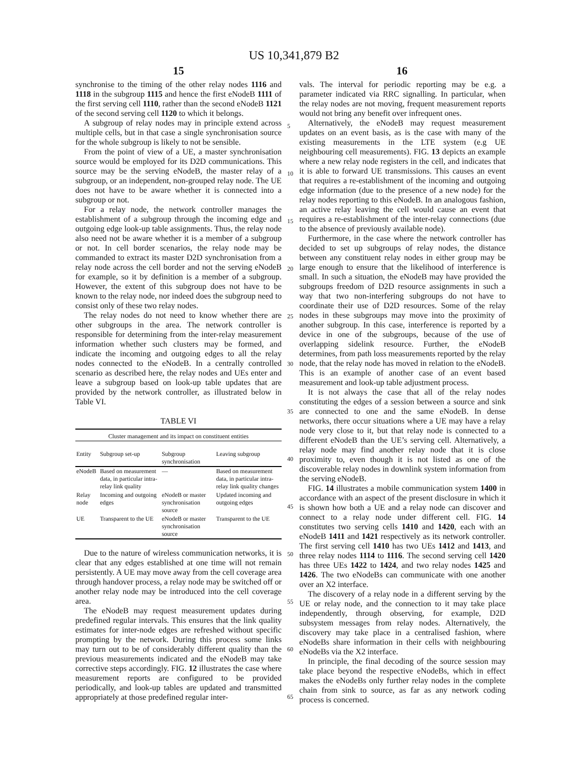US 10,341,879 B2
15 16
synchronise to the timing of the other relay nodes 1116 and 1118 in the subgroup 1115 and hence the first eNodeB 1111 of the first serving cell 1110, rather than the second eNodeB 1121 of the second serving cell 1120 to which it belongs.
A subgroup of relay nodes may in principle extend across multiple cells, but in that case a single synchronisation source for the whole subgroup is likely to not be sensible.
From the point of view of a UE, a master synchronisation source would be employed for its D2D communications. This source may be the serving eNodeB, the master relay of a subgroup, or an independent, non-grouped relay node. The UE does not have to be aware whether it is connected into a subgroup or not.
For a relay node, the network controller manages the establishment of a subgroup through the incoming edge and outgoing edge look-up table assignments. Thus, the relay node also need not be aware whether it is a member of a subgroup or not. In cell border scenarios, the relay node may be commanded to extract its master D2D synchronisation from a relay node across the cell border and not the serving eNodeB for example, so it by definition is a member of a subgroup. However, the extent of this subgroup does not have to be known to the relay node, nor indeed does the subgroup need to consist only of these two relay nodes.
The relay nodes do not need to know whether there are other subgroups in the area. The network controller is responsible for determining from the inter-relay measurement information whether such clusters may be formed, and indicate the incoming and outgoing edges to all the relay nodes connected to the eNodeB. In a centrally controlled scenario as described here, the relay nodes and UEs enter and leave a subgroup based on look-up table updates that are provided by the network controller, as illustrated below in Table VI.
TABLE VI
| Cluster management and its impact on constituent entities | | | |
| --- | --- | --- | --- |
| Entity | Subgroup set-up | Subgroup synchronisation | Leaving subgroup |
| eNodeB | Based on measurement data, in particular intra-relay link quality | — | Based on measurement data, in particular intra-relay link quality changes |
| Relay node | Incoming and outgoing edges | eNodeB or master synchronisation source | Updated incoming and outgoing edges |
| UE | Transparent to the UE | eNodeB or master synchronisation source | Transparent to the UE |
Due to the nature of wireless communication networks, it is clear that any edges established at one time will not remain persistently. A UE may move away from the cell coverage area through handover process, a relay node may be switched off or another relay node may be introduced into the cell coverage area.
The eNodeB may request measurement updates during predefined regular intervals. This ensures that the link quality estimates for inter-node edges are refreshed without specific prompting by the network. During this process some links may turn out to be of considerably different quality than the previous measurements indicated and the eNodeB may take corrective steps accordingly. FIG. 12 illustrates the case where measurement reports are configured to be provided periodically, and look-up tables are updated and transmitted appropriately at those predefined regular inter-
5
10
15
20
25
30
35
40
45
50
55
60
65
vals. The interval for periodic reporting may be e.g. a parameter indicated via RRC signalling. In particular, when the relay nodes are not moving, frequent measurement reports would not bring any benefit over infrequent ones.
Alternatively, the eNodeB may request measurement updates on an event basis, as is the case with many of the existing measurements in the LTE system (e.g UE neighbouring cell measurements). FIG. 13 depicts an example where a new relay node registers in the cell, and indicates that it is able to forward UE transmissions. This causes an event that requires a re-establishment of the incoming and outgoing edge information (due to the presence of a new node) for the relay nodes reporting to this eNodeB. In an analogous fashion, an active relay leaving the cell would cause an event that requires a re-establishment of the inter-relay connections (due to the absence of previously available node).
Furthermore, in the case where the network controller has decided to set up subgroups of relay nodes, the distance between any constituent relay nodes in either group may be large enough to ensure that the likelihood of interference is small. In such a situation, the eNodeB may have provided the subgroups freedom of D2D resource assignments in such a way that two non-interfering subgroups do not have to coordinate their use of D2D resources. Some of the relay nodes in these subgroups may move into the proximity of another subgroup. In this case, interference is reported by a device in one of the subgroups, because of the use of overlapping sidelink resource. Further, the eNodeB determines, from path loss measurements reported by the relay node, that the relay node has moved in relation to the eNodeB. This is an example of another case of an event based measurement and look-up table adjustment process.
It is not always the case that all of the relay nodes constituting the edges of a session between a source and sink are connected to one and the same eNodeB. In dense networks, there occur situations where a UE may have a relay node very close to it, but that relay node is connected to a different eNodeB than the UE’s serving cell. Alternatively, a relay node may find another relay node that it is close proximity to, even though it is not listed as one of the discoverable relay nodes in downlink system information from the serving eNodeB.
FIG. 14 illustrates a mobile communication system 1400 in accordance with an aspect of the present disclosure in which it is shown how both a UE and a relay node can discover and connect to a relay node under different cell. FIG. 14 constitutes two serving cells 1410 and 1420, each with an eNodeB 1411 and 1421 respectively as its network controller. The first serving cell 1410 has two UEs 1412 and 1413, and three relay nodes 1114 to 1116. The second serving cell 1420 has three UEs 1422 to 1424, and two relay nodes 1425 and 1426. The two eNodeBs can communicate with one another over an X2 interface.
The discovery of a relay node in a different serving by the UE or relay node, and the connection to it may take place independently, through observing, for example, D2D subsystem messages from relay nodes. Alternatively, the discovery may take place in a centralised fashion, where eNodeBs share information in their cells with neighbouring eNodeBs via the X2 interface.
In principle, the final decoding of the source session may take place beyond the respective eNodeBs, which in effect makes the eNodeBs only further relay nodes in the complete chain from sink to source, as far as any network coding process is concerned.